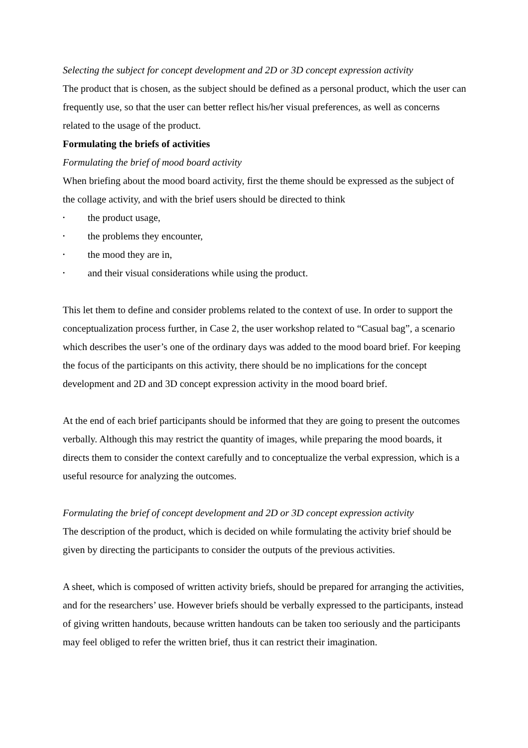Selecting the subject for concept development and 2D or 3D concept expression activity
The product that is chosen, as the subject should be defined as a personal product, which the user can frequently use, so that the user can better reflect his/her visual preferences, as well as concerns related to the usage of the product.
Formulating the briefs of activities
Formulating the brief of mood board activity
When briefing about the mood board activity, first the theme should be expressed as the subject of the collage activity, and with the brief users should be directed to think
• the product usage,
• the problems they encounter,
• the mood they are in,
• and their visual considerations while using the product.
This let them to define and consider problems related to the context of use. In order to support the conceptualization process further, in Case 2, the user workshop related to “Casual bag”, a scenario which describes the user’s one of the ordinary days was added to the mood board brief. For keeping the focus of the participants on this activity, there should be no implications for the concept development and 2D and 3D concept expression activity in the mood board brief.
At the end of each brief participants should be informed that they are going to present the outcomes verbally. Although this may restrict the quantity of images, while preparing the mood boards, it directs them to consider the context carefully and to conceptualize the verbal expression, which is a useful resource for analyzing the outcomes.
Formulating the brief of concept development and 2D or 3D concept expression activity
The description of the product, which is decided on while formulating the activity brief should be given by directing the participants to consider the outputs of the previous activities.
A sheet, which is composed of written activity briefs, should be prepared for arranging the activities, and for the researchers’ use. However briefs should be verbally expressed to the participants, instead of giving written handouts, because written handouts can be taken too seriously and the participants may feel obliged to refer the written brief, thus it can restrict their imagination.